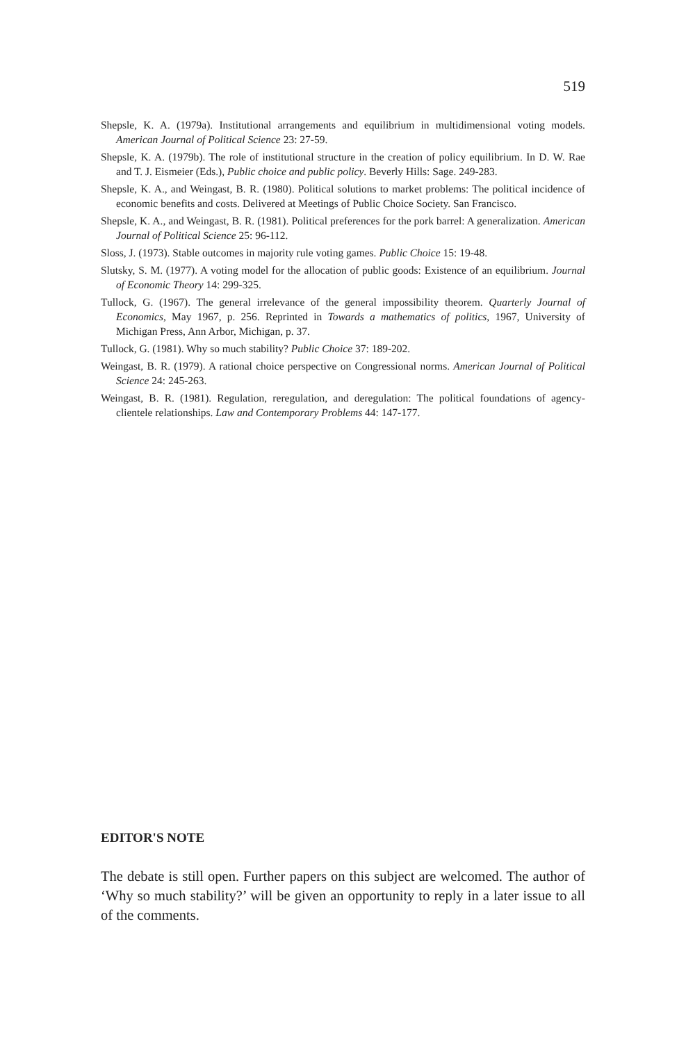519
Shepsle, K. A. (1979a). Institutional arrangements and equilibrium in multidimensional voting models. American Journal of Political Science 23: 27-59.
Shepsle, K. A. (1979b). The role of institutional structure in the creation of policy equilibrium. In D. W. Rae and T. J. Eismeier (Eds.), Public choice and public policy. Beverly Hills: Sage. 249-283.
Shepsle, K. A., and Weingast, B. R. (1980). Political solutions to market problems: The political incidence of economic benefits and costs. Delivered at Meetings of Public Choice Society. San Francisco.
Shepsle, K. A., and Weingast, B. R. (1981). Political preferences for the pork barrel: A generalization. American Journal of Political Science 25: 96-112.
Sloss, J. (1973). Stable outcomes in majority rule voting games. Public Choice 15: 19-48.
Slutsky, S. M. (1977). A voting model for the allocation of public goods: Existence of an equilibrium. Journal of Economic Theory 14: 299-325.
Tullock, G. (1967). The general irrelevance of the general impossibility theorem. Quarterly Journal of Economics, May 1967, p. 256. Reprinted in Towards a mathematics of politics, 1967, University of Michigan Press, Ann Arbor, Michigan, p. 37.
Tullock, G. (1981). Why so much stability? Public Choice 37: 189-202.
Weingast, B. R. (1979). A rational choice perspective on Congressional norms. American Journal of Political Science 24: 245-263.
Weingast, B. R. (1981). Regulation, reregulation, and deregulation: The political foundations of agency-clientele relationships. Law and Contemporary Problems 44: 147-177.
EDITOR'S NOTE
The debate is still open. Further papers on this subject are welcomed. The author of ‘Why so much stability?’ will be given an opportunity to reply in a later issue to all of the comments.